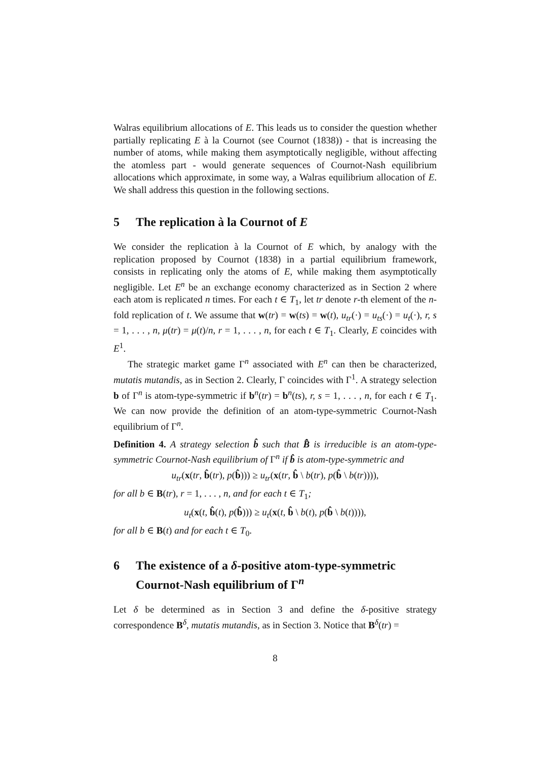Walras equilibrium allocations of E. This leads us to consider the question whether partially replicating E à la Cournot (see Cournot (1838)) - that is increasing the number of atoms, while making them asymptotically negligible, without affecting the atomless part - would generate sequences of Cournot-Nash equilibrium allocations which approximate, in some way, a Walras equilibrium allocation of E. We shall address this question in the following sections.
5 The replication à la Cournot of E
We consider the replication à la Cournot of E which, by analogy with the replication proposed by Cournot (1838) in a partial equilibrium framework, consists in replicating only the atoms of E, while making them asymptotically negligible. Let E<sup>n</sup> be an exchange economy characterized as in Section 2 where each atom is replicated n times. For each t ∈ T<sub>1</sub>, let tr denote r-th element of the n-fold replication of t. We assume that w(tr) = w(ts) = w(t), u<sub>tr</sub>(·) = u<sub>ts</sub>(·) = u<sub>t</sub>(·), r, s = 1, . . . , n, μ(tr) = μ(t)/n, r = 1, . . . , n, for each t ∈ T<sub>1</sub>. Clearly, E coincides with E<sup>1</sup>.
The strategic market game Γ<sup>n</sup> associated with E<sup>n</sup> can then be characterized, mutatis mutandis, as in Section 2. Clearly, Γ coincides with Γ<sup>1</sup>. A strategy selection b of Γ<sup>n</sup> is atom-type-symmetric if b<sup>n</sup>(tr) = b<sup>n</sup>(ts), r, s = 1, . . . , n, for each t ∈ T<sub>1</sub>. We can now provide the definition of an atom-type-symmetric Cournot-Nash equilibrium of Γ<sup>n</sup>.
Definition 4. A strategy selection b̂ such that B̂̄ is irreducible is an atom-type-symmetric Cournot-Nash equilibrium of Γ<sup>n</sup> if b̂ is atom-type-symmetric and
u<sub>tr</sub>(x(tr, b̂(tr), p(b̂))) ≥ u<sub>tr</sub>(x(tr, b̂ \ b(tr), p(b̂ \ b(tr)))),
for all b ∈ B(tr), r = 1, . . . , n, and for each t ∈ T<sub>1</sub>;
u<sub>t</sub>(x(t, b̂(t), p(b̂))) ≥ u<sub>t</sub>(x(t, b̂ \ b(t), p(b̂ \ b(t)))),
for all b ∈ B(t) and for each t ∈ T<sub>0</sub>.
6 The existence of a δ-positive atom-type-symmetric Cournot-Nash equilibrium of Γ<sup>n</sup>
Let δ be determined as in Section 3 and define the δ-positive strategy correspondence B<sup>δ</sup>, mutatis mutandis, as in Section 3. Notice that B<sup>δ</sup>(tr) =
8